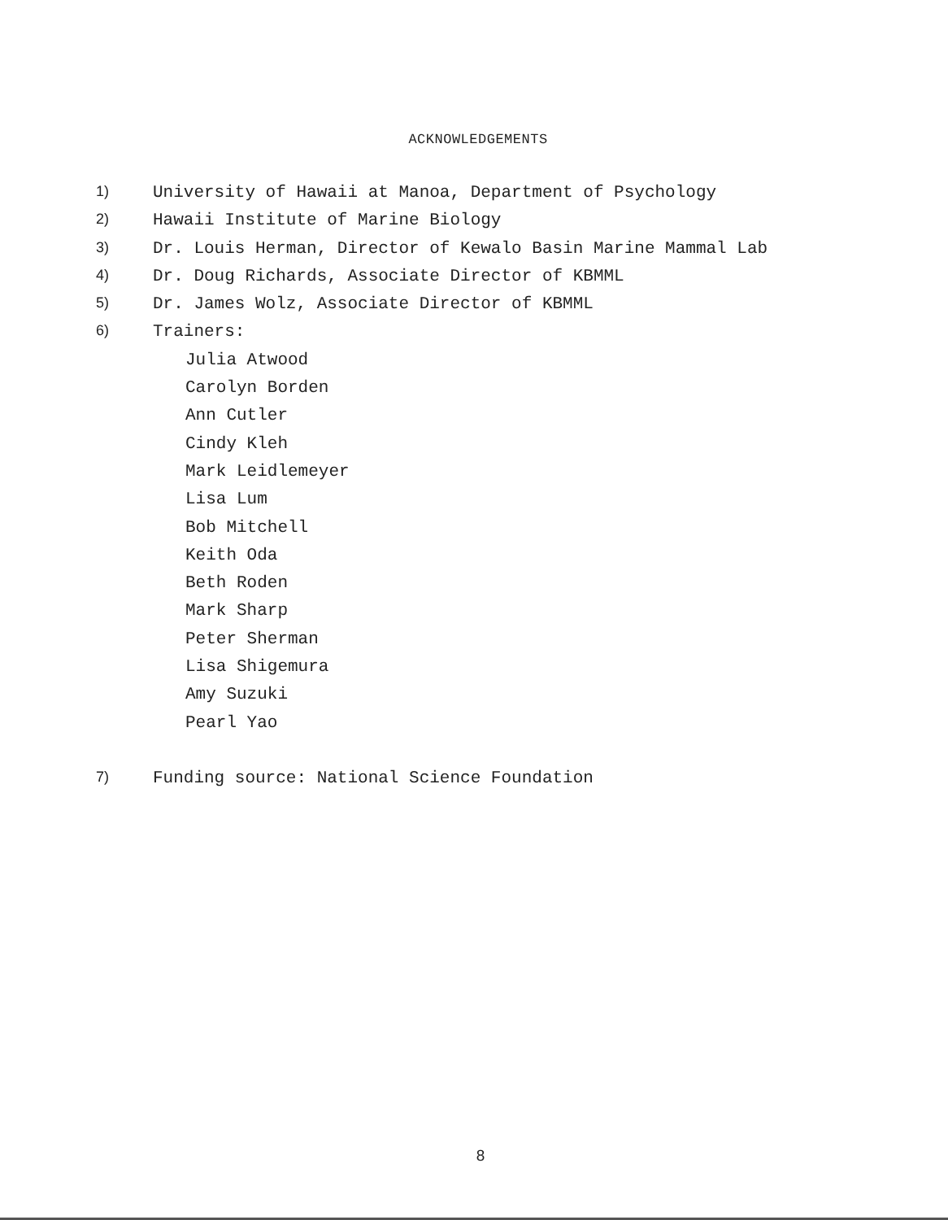ACKNOWLEDGEMENTS
1) University of Hawaii at Manoa, Department of Psychology
2) Hawaii Institute of Marine Biology
3) Dr. Louis Herman, Director of Kewalo Basin Marine Mammal Lab
4) Dr. Doug Richards, Associate Director of KBMML
5) Dr. James Wolz, Associate Director of KBMML
6) Trainers:
Julia Atwood
Carolyn Borden
Ann Cutler
Cindy Kleh
Mark Leidlemeyer
Lisa Lum
Bob Mitchell
Keith Oda
Beth Roden
Mark Sharp
Peter Sherman
Lisa Shigemura
Amy Suzuki
Pearl Yao
7) Funding source: National Science Foundation
8